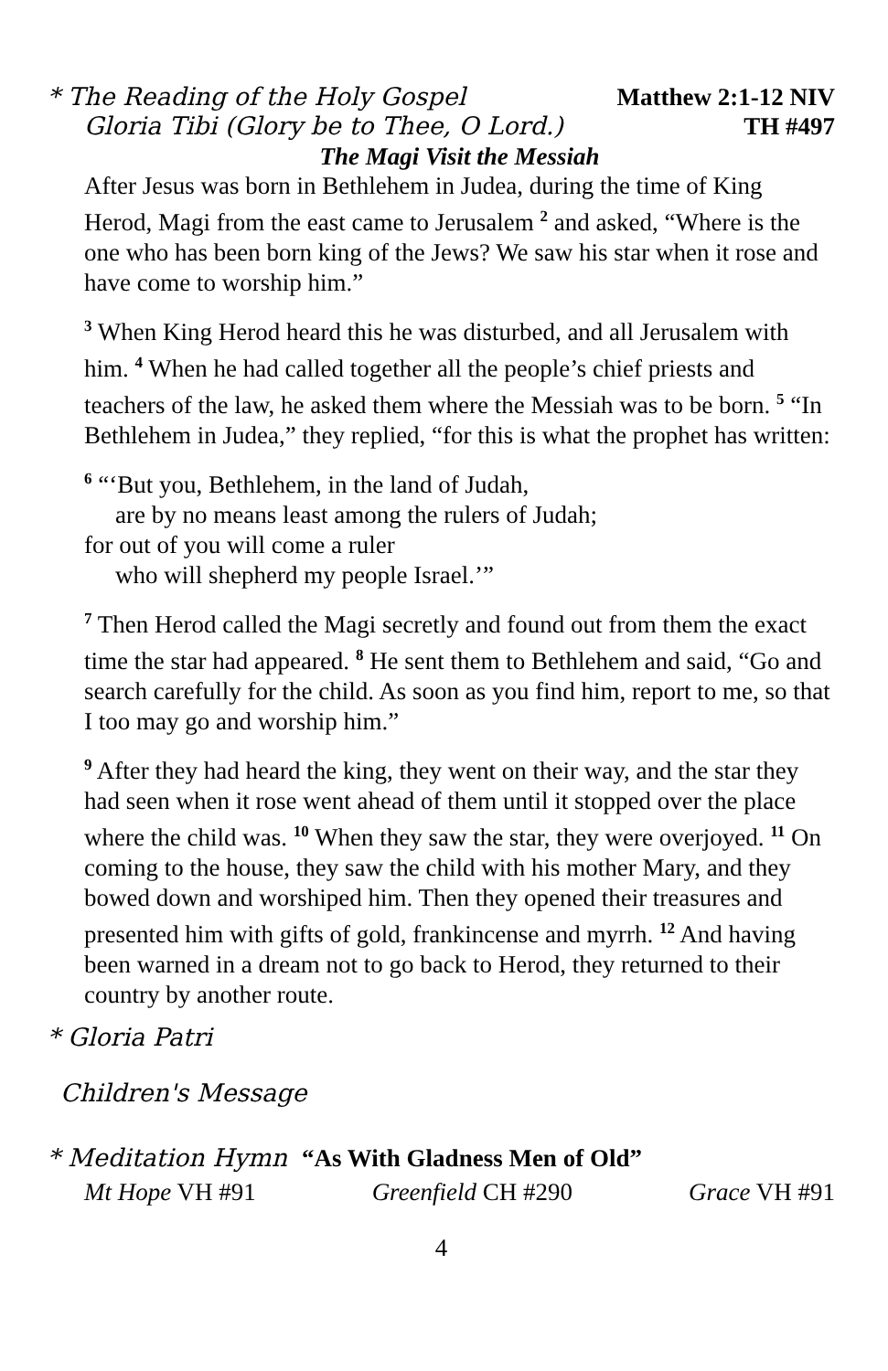* The Reading of the Holy Gospel Matthew 2:1-12 NIV
Gloria Tibi (Glory be to Thee, O Lord.) TH #497
The Magi Visit the Messiah
After Jesus was born in Bethlehem in Judea, during the time of King Herod, Magi from the east came to Jerusalem <sup>2</sup> and asked, “Where is the one who has been born king of the Jews? We saw his star when it rose and have come to worship him.”
<sup>3</sup> When King Herod heard this he was disturbed, and all Jerusalem with him. <sup>4</sup> When he had called together all the people’s chief priests and teachers of the law, he asked them where the Messiah was to be born. <sup>5</sup> “In Bethlehem in Judea,” they replied, “for this is what the prophet has written:
<sup>6</sup> “‘But you, Bethlehem, in the land of Judah,
are by no means least among the rulers of Judah;
for out of you will come a ruler
who will shepherd my people Israel.’”
<sup>7</sup> Then Herod called the Magi secretly and found out from them the exact time the star had appeared. <sup>8</sup> He sent them to Bethlehem and said, “Go and search carefully for the child. As soon as you find him, report to me, so that I too may go and worship him.”
<sup>9</sup> After they had heard the king, they went on their way, and the star they had seen when it rose went ahead of them until it stopped over the place where the child was. <sup>10</sup> When they saw the star, they were overjoyed. <sup>11</sup> On coming to the house, they saw the child with his mother Mary, and they bowed down and worshiped him. Then they opened their treasures and presented him with gifts of gold, frankincense and myrrh. <sup>12</sup> And having been warned in a dream not to go back to Herod, they returned to their country by another route.
* Gloria Patri
Children's Message
* Meditation Hymn “As With Gladness Men of Old”
Mt Hope VH #91 Greenfield CH #290 Grace VH #91
4